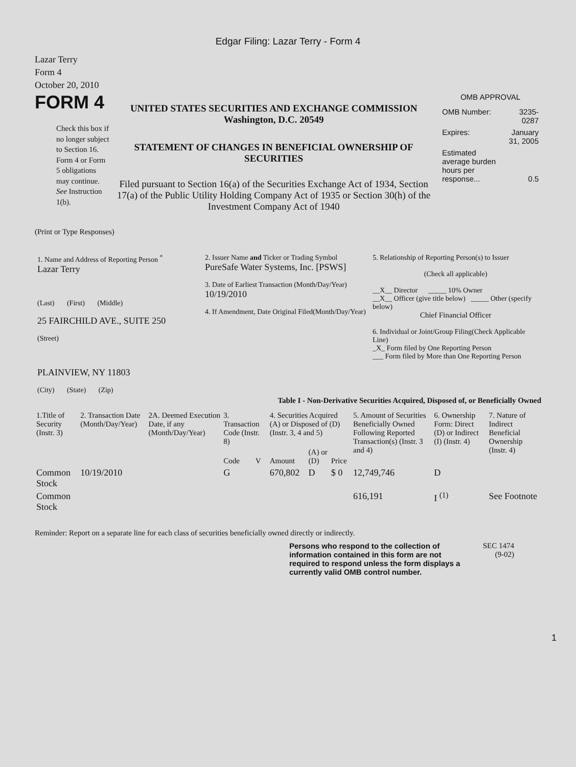Edgar Filing: Lazar Terry - Form 4
Lazar Terry
Form 4
October 20, 2010
FORM 4
Check this box if no longer subject to Section 16. Form 4 or Form 5 obligations may continue. See Instruction 1(b).
UNITED STATES SECURITIES AND EXCHANGE COMMISSION
Washington, D.C. 20549
STATEMENT OF CHANGES IN BENEFICIAL OWNERSHIP OF SECURITIES
Filed pursuant to Section 16(a) of the Securities Exchange Act of 1934, Section 17(a) of the Public Utility Holding Company Act of 1935 or Section 30(h) of the Investment Company Act of 1940
OMB APPROVAL
| OMB Number: | 3235-0287 |
| Expires: | January 31, 2005 |
| Estimated average burden hours per response... | 0.5 |
(Print or Type Responses)
| 1. Name and Address of Reporting Person <sup>*</sup> Lazar Terry (Last) (First) (Middle) 25 FAIRCHILD AVE., SUITE 250 (Street) PLAINVIEW, NY 11803 (City) (State) (Zip) | 2. Issuer Name and Ticker or Trading Symbol PureSafe Water Systems, Inc. [PSWS] 3. Date of Earliest Transaction (Month/Day/Year) 10/19/2010 4. If Amendment, Date Original Filed(Month/Day/Year) | 5. Relationship of Reporting Person(s) to Issuer (Check all applicable) __X__ Director _____ 10% Owner __X__ Officer (give title below) _____ Other (specify below) Chief Financial Officer 6. Individual or Joint/Group Filing(Check Applicable Line) _X_ Form filed by One Reporting Person ___ Form filed by More than One Reporting Person |
Table I - Non-Derivative Securities Acquired, Disposed of, or Beneficially Owned
| 1.Title of Security (Instr. 3) | 2. Transaction Date (Month/Day/Year) | 2A. Deemed Execution Date, if any (Month/Day/Year) | 3. Transaction Code (Instr. 8) | | 4. Securities Acquired (A) or Disposed of (D) (Instr. 3, 4 and 5) | | | 5. Amount of Securities Beneficially Owned Following Reported Transaction(s) (Instr. 3 and 4) | 6. Ownership Form: Direct (D) or Indirect (I) (Instr. 4) | 7. Nature of Indirect Beneficial Ownership (Instr. 4) |
| --- | --- | --- | --- | --- | --- | --- | --- | --- | --- | --- |
| | | | Code | V | Amount | (A) or (D) | Price | | | |
| Common Stock | 10/19/2010 | | G | | 670,802 | D | $ 0 | 12,749,746 | D | |
| Common Stock | | | | | | | | 616,191 | I <sup>(1)</sup> | See Footnote |
Reminder: Report on a separate line for each class of securities beneficially owned directly or indirectly.
Persons who respond to the collection of information contained in this form are not required to respond unless the form displays a currently valid OMB control number.
SEC 1474
(9-02)
1